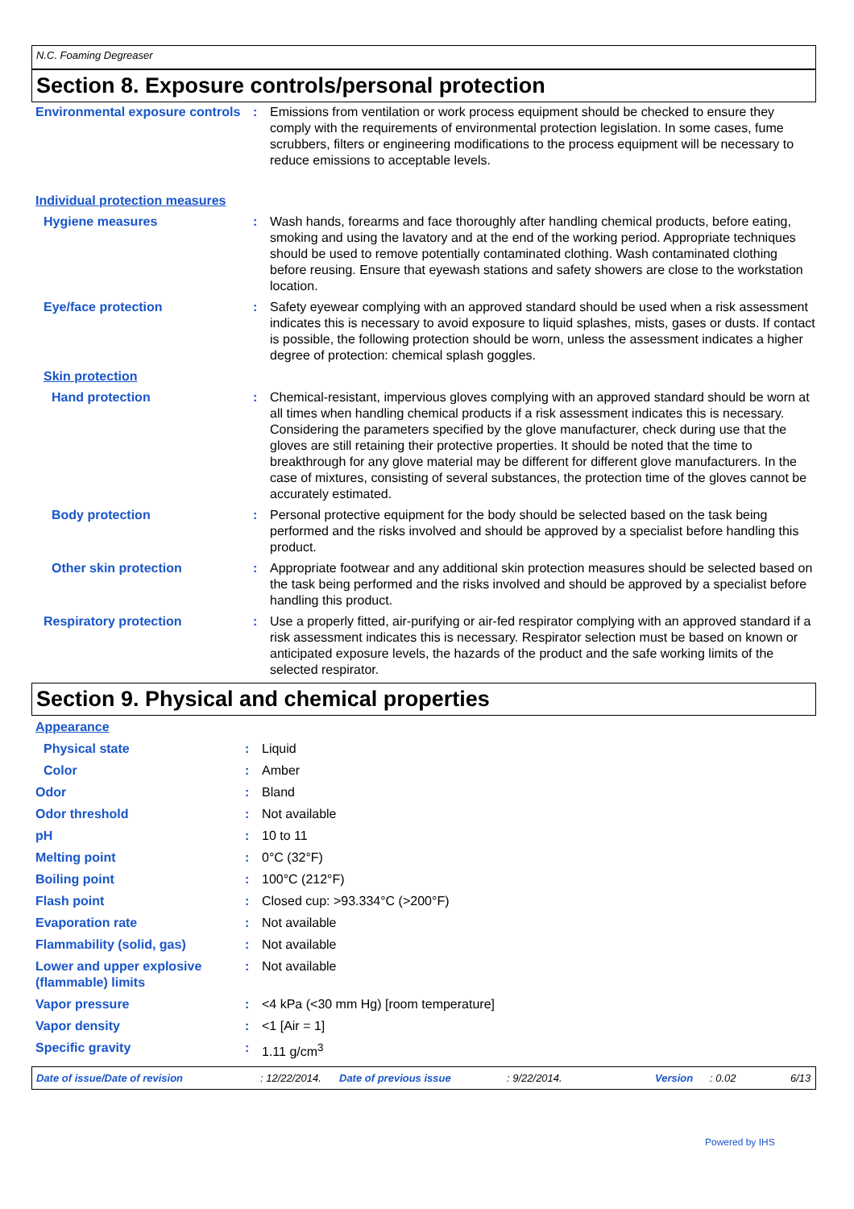N.C. Foaming Degreaser
Section 8. Exposure controls/personal protection
| Environmental exposure controls | : | Emissions from ventilation or work process equipment should be checked to ensure they comply with the requirements of environmental protection legislation. In some cases, fume scrubbers, filters or engineering modifications to the process equipment will be necessary to reduce emissions to acceptable levels. |
| Individual protection measures | | |
| Hygiene measures | : | Wash hands, forearms and face thoroughly after handling chemical products, before eating, smoking and using the lavatory and at the end of the working period. Appropriate techniques should be used to remove potentially contaminated clothing. Wash contaminated clothing before reusing. Ensure that eyewash stations and safety showers are close to the workstation location. |
| Eye/face protection | : | Safety eyewear complying with an approved standard should be used when a risk assessment indicates this is necessary to avoid exposure to liquid splashes, mists, gases or dusts. If contact is possible, the following protection should be worn, unless the assessment indicates a higher degree of protection: chemical splash goggles. |
| Skin protection | | |
| Hand protection | : | Chemical-resistant, impervious gloves complying with an approved standard should be worn at all times when handling chemical products if a risk assessment indicates this is necessary. Considering the parameters specified by the glove manufacturer, check during use that the gloves are still retaining their protective properties. It should be noted that the time to breakthrough for any glove material may be different for different glove manufacturers. In the case of mixtures, consisting of several substances, the protection time of the gloves cannot be accurately estimated. |
| Body protection | : | Personal protective equipment for the body should be selected based on the task being performed and the risks involved and should be approved by a specialist before handling this product. |
| Other skin protection | : | Appropriate footwear and any additional skin protection measures should be selected based on the task being performed and the risks involved and should be approved by a specialist before handling this product. |
| Respiratory protection | : | Use a properly fitted, air-purifying or air-fed respirator complying with an approved standard if a risk assessment indicates this is necessary. Respirator selection must be based on known or anticipated exposure levels, the hazards of the product and the safe working limits of the selected respirator. |
Section 9. Physical and chemical properties
| Appearance | | |
| Physical state | : | Liquid |
| Color | : | Amber |
| Odor | : | Bland |
| Odor threshold | : | Not available |
| pH | : | 10 to 11 |
| Melting point | : | 0°C (32°F) |
| Boiling point | : | 100°C (212°F) |
| Flash point | : | Closed cup: >93.334°C (>200°F) |
| Evaporation rate | : | Not available |
| Flammability (solid, gas) | : | Not available |
| Lower and upper explosive (flammable) limits | : | Not available |
| Vapor pressure | : | <4 kPa (<30 mm Hg) [room temperature] |
| Vapor density | : | <1 [Air = 1] |
| Specific gravity | : | 1.11 g/cm<sup>3</sup> |
Date of issue/Date of revision: 12/22/2014. Date of previous issue: 9/22/2014. Version: 0.02 6/13
Powered by IHS